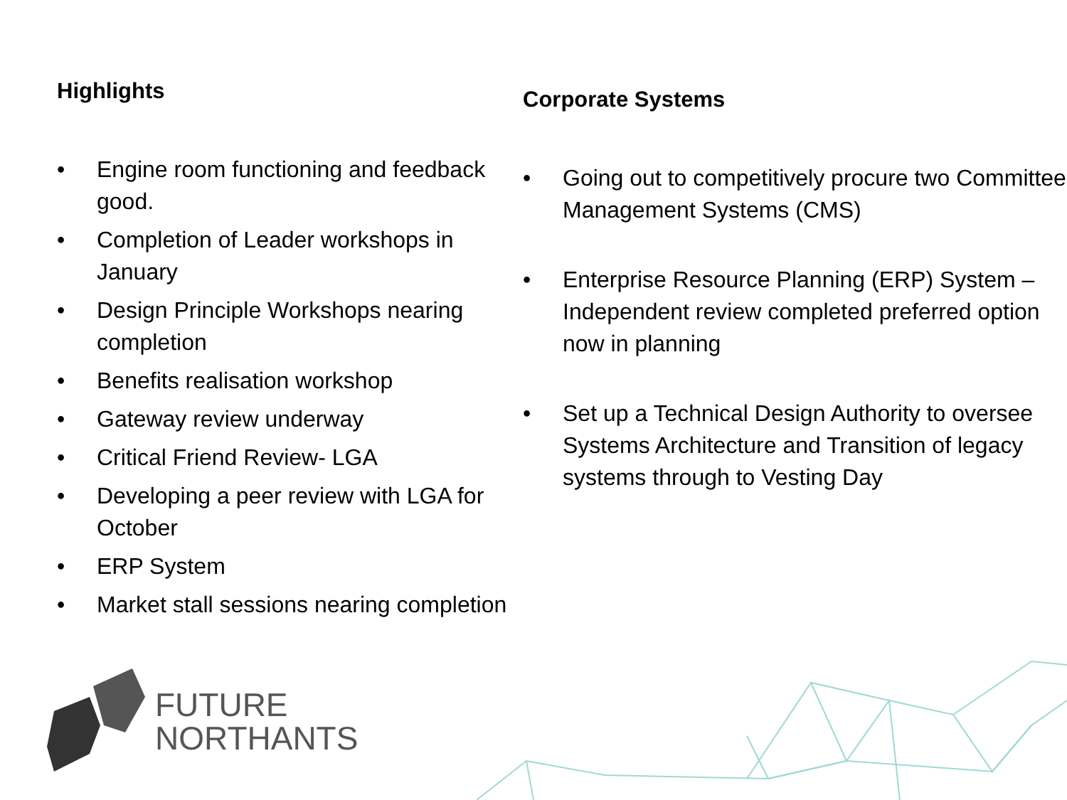Highlights
• Engine room functioning and feedback good.
• Completion of Leader workshops in January
• Design Principle Workshops nearing completion
• Benefits realisation workshop
• Gateway review underway
• Critical Friend Review- LGA
• Developing a peer review with LGA for October
• ERP System
• Market stall sessions nearing completion
Corporate Systems
• Going out to competitively procure two Committee Management Systems (CMS)
• Enterprise Resource Planning (ERP) System – Independent review completed preferred option now in planning
• Set up a Technical Design Authority to oversee Systems Architecture and Transition of legacy systems through to Vesting Day
FUTURE
NORTHANTS